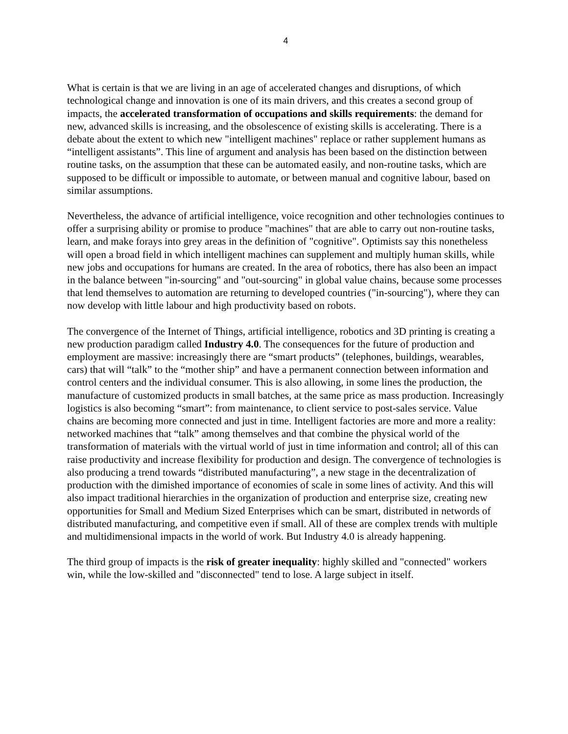4
What is certain is that we are living in an age of accelerated changes and disruptions, of which technological change and innovation is one of its main drivers, and this creates a second group of impacts, the accelerated transformation of occupations and skills requirements: the demand for new, advanced skills is increasing, and the obsolescence of existing skills is accelerating. There is a debate about the extent to which new "intelligent machines" replace or rather supplement humans as “intelligent assistants”. This line of argument and analysis has been based on the distinction between routine tasks, on the assumption that these can be automated easily, and non-routine tasks, which are supposed to be difficult or impossible to automate, or between manual and cognitive labour, based on similar assumptions.
Nevertheless, the advance of artificial intelligence, voice recognition and other technologies continues to offer a surprising ability or promise to produce "machines" that are able to carry out non-routine tasks, learn, and make forays into grey areas in the definition of "cognitive". Optimists say this nonetheless will open a broad field in which intelligent machines can supplement and multiply human skills, while new jobs and occupations for humans are created. In the area of robotics, there has also been an impact in the balance between "in-sourcing" and "out-sourcing" in global value chains, because some processes that lend themselves to automation are returning to developed countries ("in-sourcing"), where they can now develop with little labour and high productivity based on robots.
The convergence of the Internet of Things, artificial intelligence, robotics and 3D printing is creating a new production paradigm called Industry 4.0. The consequences for the future of production and employment are massive: increasingly there are “smart products” (telephones, buildings, wearables, cars) that will “talk” to the “mother ship” and have a permanent connection between information and control centers and the individual consumer. This is also allowing, in some lines the production, the manufacture of customized products in small batches, at the same price as mass production. Increasingly logistics is also becoming “smart”: from maintenance, to client service to post-sales service. Value chains are becoming more connected and just in time. Intelligent factories are more and more a reality: networked machines that “talk” among themselves and that combine the physical world of the transformation of materials with the virtual world of just in time information and control; all of this can raise productivity and increase flexibility for production and design. The convergence of technologies is also producing a trend towards “distributed manufacturing”, a new stage in the decentralization of production with the dimished importance of economies of scale in some lines of activity. And this will also impact traditional hierarchies in the organization of production and enterprise size, creating new opportunities for Small and Medium Sized Enterprises which can be smart, distributed in networds of distributed manufacturing, and competitive even if small. All of these are complex trends with multiple and multidimensional impacts in the world of work. But Industry 4.0 is already happening.
The third group of impacts is the risk of greater inequality: highly skilled and "connected" workers win, while the low-skilled and "disconnected" tend to lose. A large subject in itself.